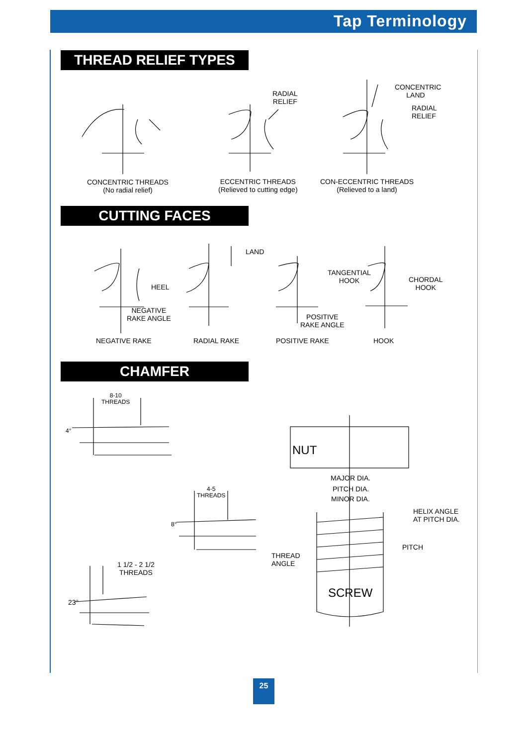Tap Terminology
THREAD RELIEF TYPES
RADIAL
RELIEF
CONCENTRIC
LAND
RADIAL
RELIEF
CONCENTRIC THREADS
(No radial relief)
ECCENTRIC THREADS
(Relieved to cutting edge)
CON-ECCENTRIC THREADS
(Relieved to a land)
CUTTING FACES
LAND
HEEL
TANGENTIAL
HOOK
CHORDAL
HOOK
NEGATIVE
RAKE ANGLE
POSITIVE
RAKE ANGLE
NEGATIVE RAKE RADIAL RAKE POSITIVE RAKE HOOK
CHAMFER
8-10
THREADS
4°
4-5
THREADS
8°
1 1/2 - 2 1/2
THREADS
23°
NUT
MAJOR DIA.
PITCH DIA.
MINOR DIA.
HELIX ANGLE
AT PITCH DIA.
PITCH
THREAD
ANGLE
SCREW
25